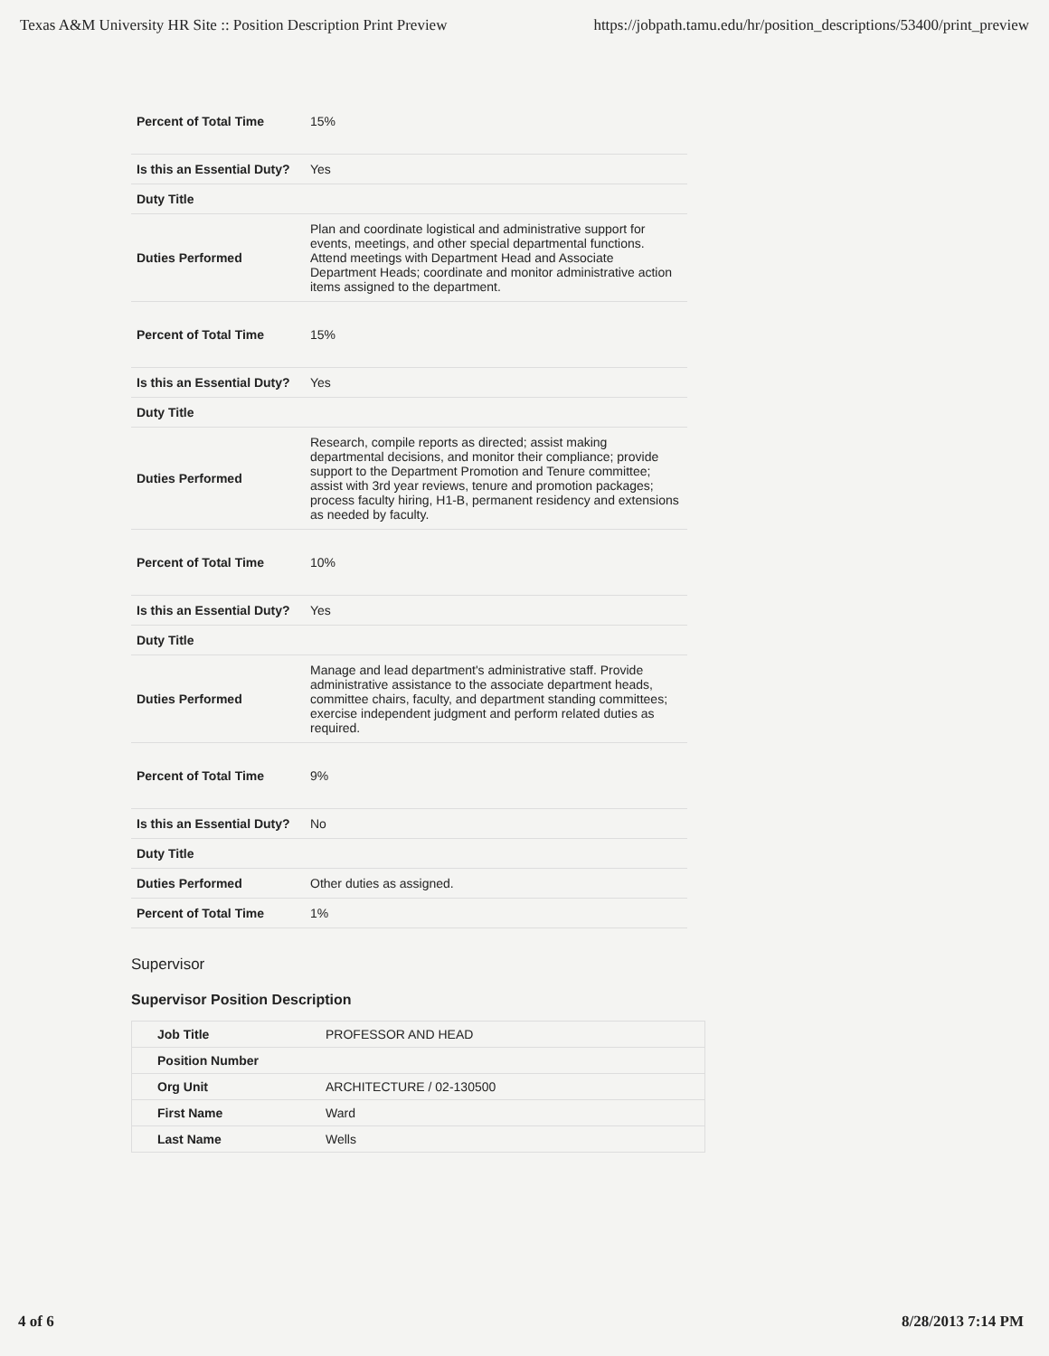Texas A&M University HR Site :: Position Description Print Preview https://jobpath.tamu.edu/hr/position_descriptions/53400/print_preview
| Percent of Total Time | 15% |
| Is this an Essential Duty? | Yes |
| Duty Title | |
| Duties Performed | Plan and coordinate logistical and administrative support for events, meetings, and other special departmental functions. Attend meetings with Department Head and Associate Department Heads; coordinate and monitor administrative action items assigned to the department. |
| Percent of Total Time | 15% |
| Is this an Essential Duty? | Yes |
| Duty Title | |
| Duties Performed | Research, compile reports as directed; assist making departmental decisions, and monitor their compliance; provide support to the Department Promotion and Tenure committee; assist with 3rd year reviews, tenure and promotion packages; process faculty hiring, H1-B, permanent residency and extensions as needed by faculty. |
| Percent of Total Time | 10% |
| Is this an Essential Duty? | Yes |
| Duty Title | |
| Duties Performed | Manage and lead department's administrative staff. Provide administrative assistance to the associate department heads, committee chairs, faculty, and department standing committees; exercise independent judgment and perform related duties as required. |
| Percent of Total Time | 9% |
| Is this an Essential Duty? | No |
| Duty Title | |
| Duties Performed | Other duties as assigned. |
| Percent of Total Time | 1% |
Supervisor
Supervisor Position Description
| Job Title | PROFESSOR AND HEAD |
| Position Number | |
| Org Unit | ARCHITECTURE / 02-130500 |
| First Name | Ward |
| Last Name | Wells |
4 of 6 8/28/2013 7:14 PM